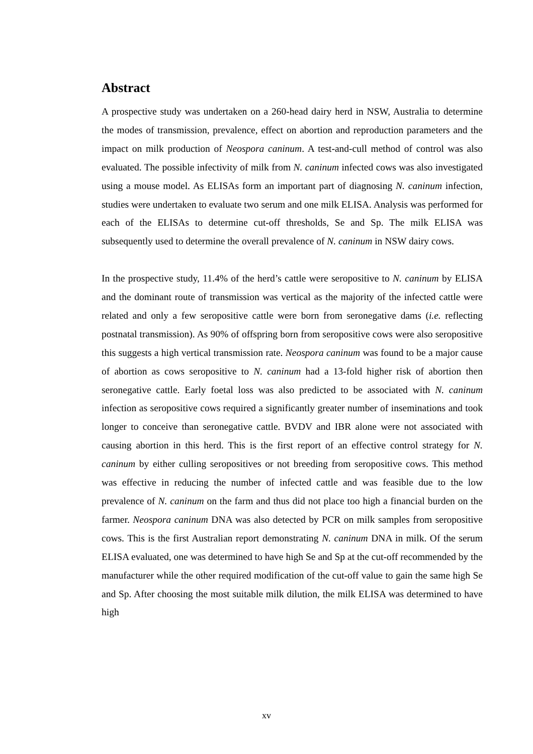Abstract
A prospective study was undertaken on a 260-head dairy herd in NSW, Australia to determine the modes of transmission, prevalence, effect on abortion and reproduction parameters and the impact on milk production of Neospora caninum. A test-and-cull method of control was also evaluated. The possible infectivity of milk from N. caninum infected cows was also investigated using a mouse model. As ELISAs form an important part of diagnosing N. caninum infection, studies were undertaken to evaluate two serum and one milk ELISA. Analysis was performed for each of the ELISAs to determine cut-off thresholds, Se and Sp. The milk ELISA was subsequently used to determine the overall prevalence of N. caninum in NSW dairy cows.
In the prospective study, 11.4% of the herd’s cattle were seropositive to N. caninum by ELISA and the dominant route of transmission was vertical as the majority of the infected cattle were related and only a few seropositive cattle were born from seronegative dams (i.e. reflecting postnatal transmission). As 90% of offspring born from seropositive cows were also seropositive this suggests a high vertical transmission rate. Neospora caninum was found to be a major cause of abortion as cows seropositive to N. caninum had a 13-fold higher risk of abortion then seronegative cattle. Early foetal loss was also predicted to be associated with N. caninum infection as seropositive cows required a significantly greater number of inseminations and took longer to conceive than seronegative cattle. BVDV and IBR alone were not associated with causing abortion in this herd. This is the first report of an effective control strategy for N. caninum by either culling seropositives or not breeding from seropositive cows. This method was effective in reducing the number of infected cattle and was feasible due to the low prevalence of N. caninum on the farm and thus did not place too high a financial burden on the farmer. Neospora caninum DNA was also detected by PCR on milk samples from seropositive cows. This is the first Australian report demonstrating N. caninum DNA in milk. Of the serum ELISA evaluated, one was determined to have high Se and Sp at the cut-off recommended by the manufacturer while the other required modification of the cut-off value to gain the same high Se and Sp. After choosing the most suitable milk dilution, the milk ELISA was determined to have high
xv